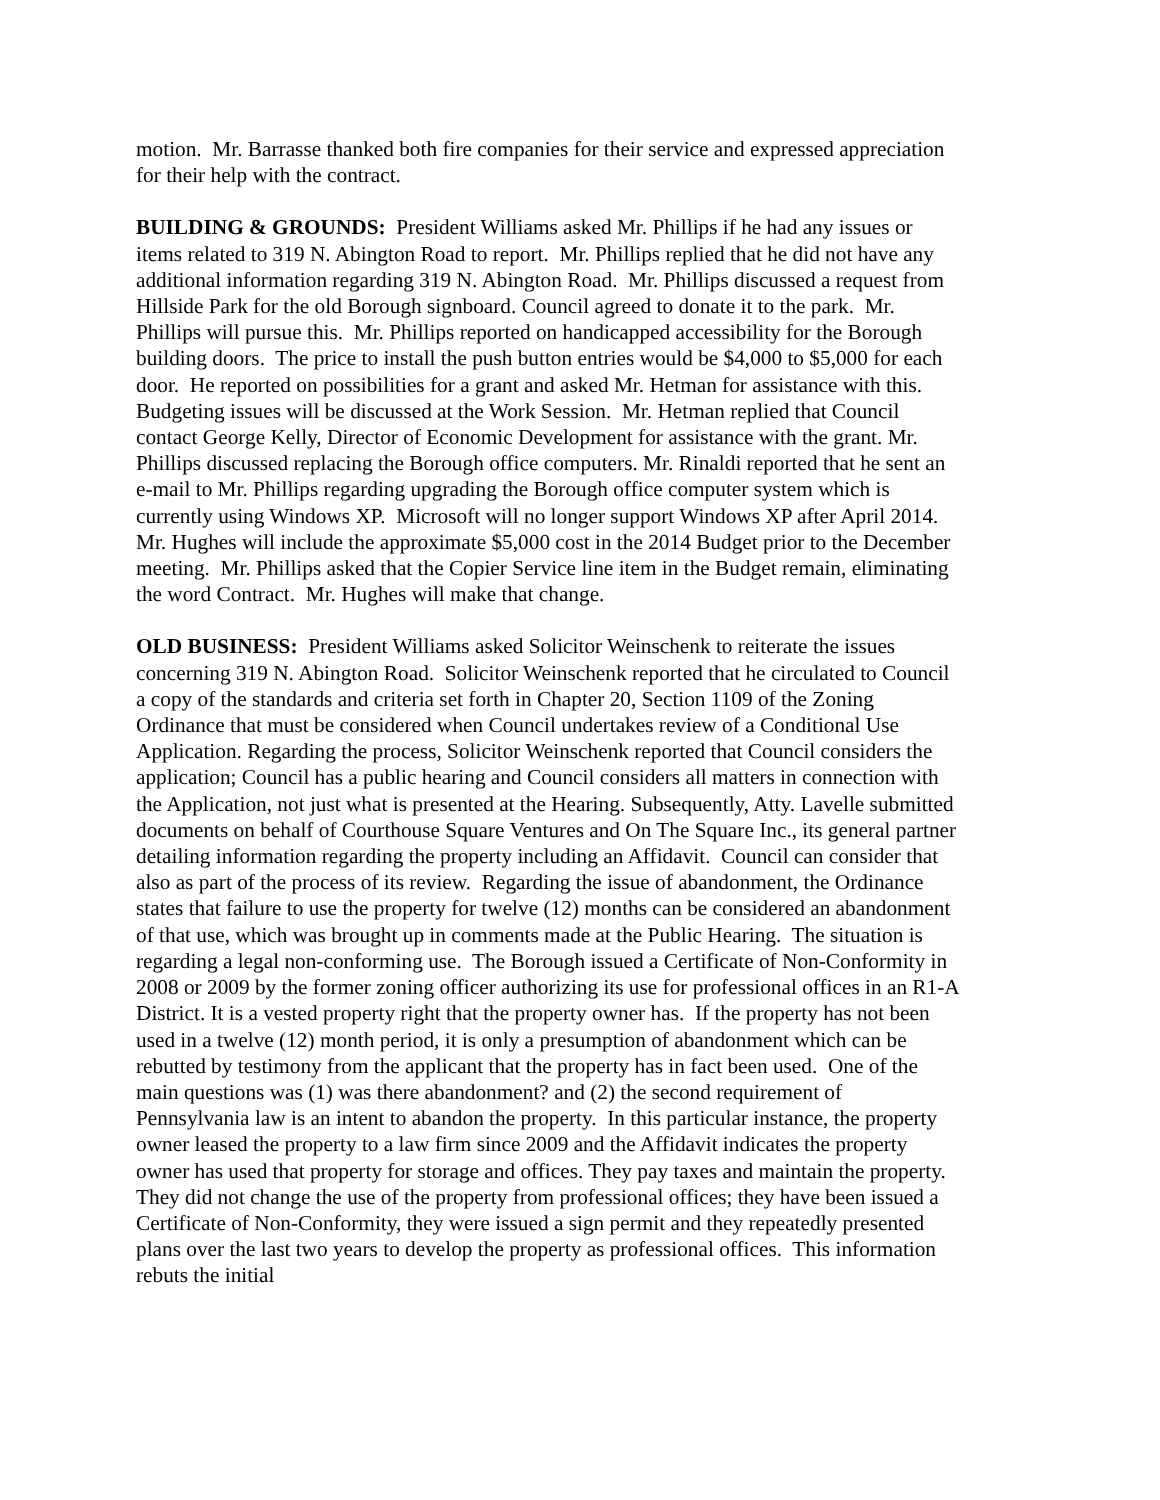motion. Mr. Barrasse thanked both fire companies for their service and expressed appreciation for their help with the contract.
BUILDING & GROUNDS: President Williams asked Mr. Phillips if he had any issues or items related to 319 N. Abington Road to report. Mr. Phillips replied that he did not have any additional information regarding 319 N. Abington Road. Mr. Phillips discussed a request from Hillside Park for the old Borough signboard. Council agreed to donate it to the park. Mr. Phillips will pursue this. Mr. Phillips reported on handicapped accessibility for the Borough building doors. The price to install the push button entries would be $4,000 to $5,000 for each door. He reported on possibilities for a grant and asked Mr. Hetman for assistance with this. Budgeting issues will be discussed at the Work Session. Mr. Hetman replied that Council contact George Kelly, Director of Economic Development for assistance with the grant. Mr. Phillips discussed replacing the Borough office computers. Mr. Rinaldi reported that he sent an e-mail to Mr. Phillips regarding upgrading the Borough office computer system which is currently using Windows XP. Microsoft will no longer support Windows XP after April 2014. Mr. Hughes will include the approximate $5,000 cost in the 2014 Budget prior to the December meeting. Mr. Phillips asked that the Copier Service line item in the Budget remain, eliminating the word Contract. Mr. Hughes will make that change.
OLD BUSINESS: President Williams asked Solicitor Weinschenk to reiterate the issues concerning 319 N. Abington Road. Solicitor Weinschenk reported that he circulated to Council a copy of the standards and criteria set forth in Chapter 20, Section 1109 of the Zoning Ordinance that must be considered when Council undertakes review of a Conditional Use Application. Regarding the process, Solicitor Weinschenk reported that Council considers the application; Council has a public hearing and Council considers all matters in connection with the Application, not just what is presented at the Hearing. Subsequently, Atty. Lavelle submitted documents on behalf of Courthouse Square Ventures and On The Square Inc., its general partner detailing information regarding the property including an Affidavit. Council can consider that also as part of the process of its review. Regarding the issue of abandonment, the Ordinance states that failure to use the property for twelve (12) months can be considered an abandonment of that use, which was brought up in comments made at the Public Hearing. The situation is regarding a legal non-conforming use. The Borough issued a Certificate of Non-Conformity in 2008 or 2009 by the former zoning officer authorizing its use for professional offices in an R1-A District. It is a vested property right that the property owner has. If the property has not been used in a twelve (12) month period, it is only a presumption of abandonment which can be rebutted by testimony from the applicant that the property has in fact been used. One of the main questions was (1) was there abandonment? and (2) the second requirement of Pennsylvania law is an intent to abandon the property. In this particular instance, the property owner leased the property to a law firm since 2009 and the Affidavit indicates the property owner has used that property for storage and offices. They pay taxes and maintain the property. They did not change the use of the property from professional offices; they have been issued a Certificate of Non-Conformity, they were issued a sign permit and they repeatedly presented plans over the last two years to develop the property as professional offices. This information rebuts the initial